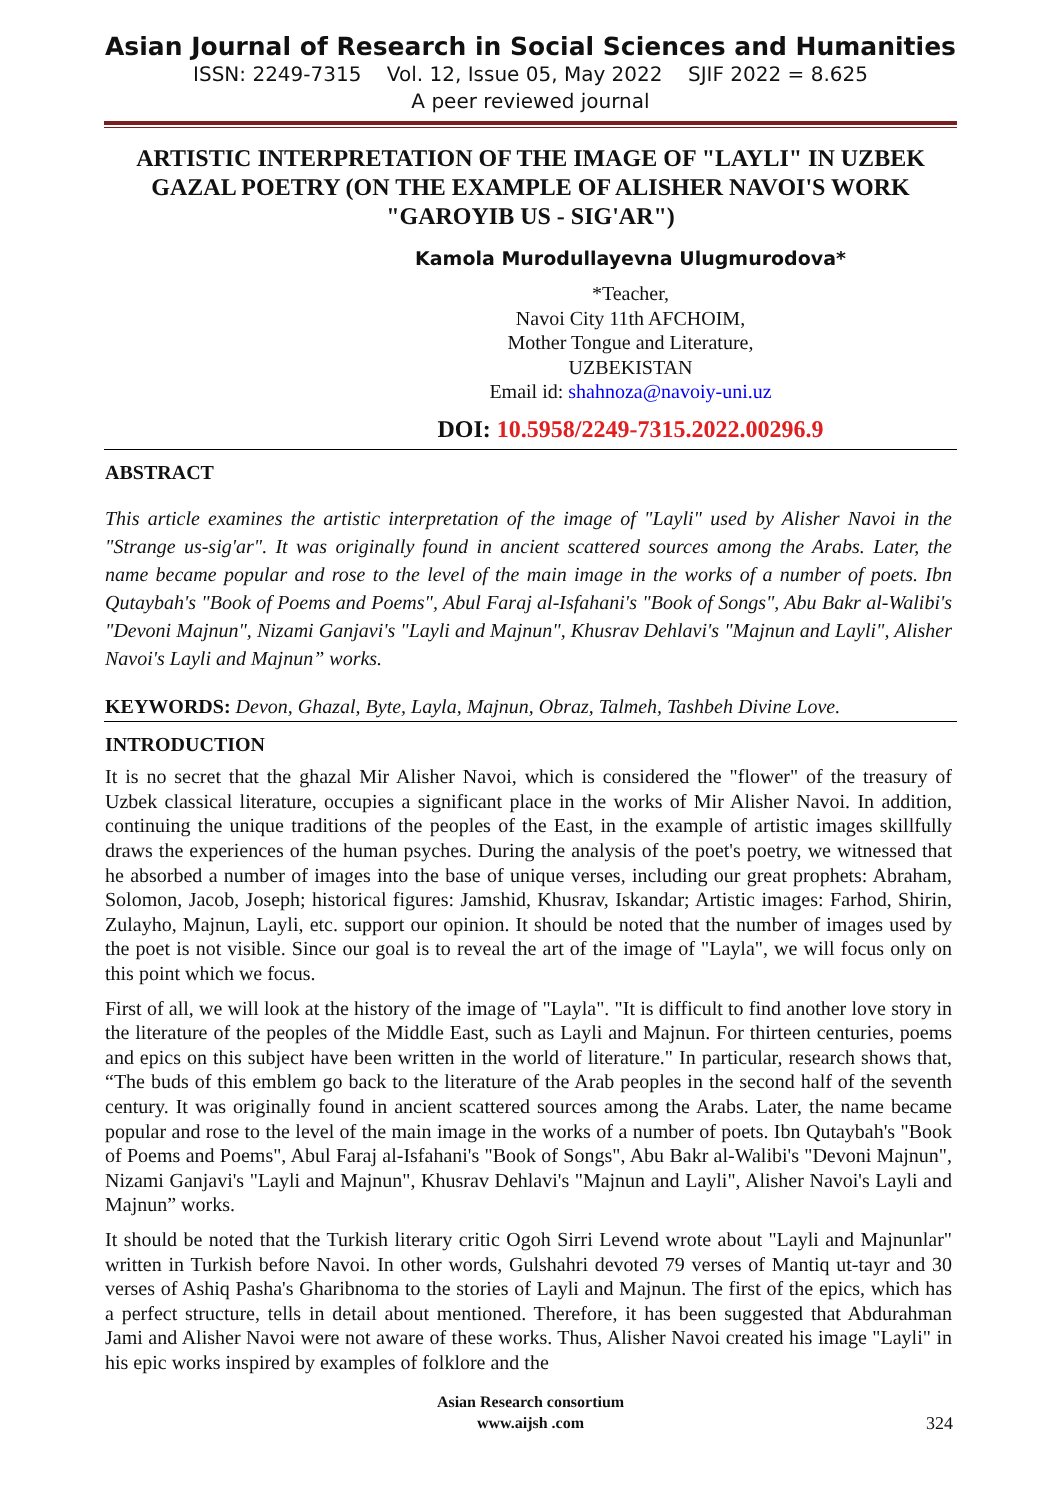Asian Journal of Research in Social Sciences and Humanities
ISSN: 2249-7315 Vol. 12, Issue 05, May 2022 SJIF 2022 = 8.625
A peer reviewed journal
ARTISTIC INTERPRETATION OF THE IMAGE OF "LAYLI" IN UZBEK GAZAL POETRY (ON THE EXAMPLE OF ALISHER NAVOI'S WORK "GAROYIB US - SIG'AR")
Kamola Murodullayevna Ulugmurodova*
*Teacher,
Navoi City 11th AFCHOIM,
Mother Tongue and Literature,
UZBEKISTAN
Email id: shahnoza@navoiy-uni.uz
DOI: 10.5958/2249-7315.2022.00296.9
ABSTRACT
This article examines the artistic interpretation of the image of "Layli" used by Alisher Navoi in the "Strange us-sig'ar". It was originally found in ancient scattered sources among the Arabs. Later, the name became popular and rose to the level of the main image in the works of a number of poets. Ibn Qutaybah's "Book of Poems and Poems", Abul Faraj al-Isfahani's "Book of Songs", Abu Bakr al-Walibi's "Devoni Majnun", Nizami Ganjavi's "Layli and Majnun", Khusrav Dehlavi's "Majnun and Layli", Alisher Navoi's Layli and Majnun” works.
KEYWORDS: Devon, Ghazal, Byte, Layla, Majnun, Obraz, Talmeh, Tashbeh Divine Love.
INTRODUCTION
It is no secret that the ghazal Mir Alisher Navoi, which is considered the "flower" of the treasury of Uzbek classical literature, occupies a significant place in the works of Mir Alisher Navoi. In addition, continuing the unique traditions of the peoples of the East, in the example of artistic images skillfully draws the experiences of the human psyches. During the analysis of the poet's poetry, we witnessed that he absorbed a number of images into the base of unique verses, including our great prophets: Abraham, Solomon, Jacob, Joseph; historical figures: Jamshid, Khusrav, Iskandar; Artistic images: Farhod, Shirin, Zulayho, Majnun, Layli, etc. support our opinion. It should be noted that the number of images used by the poet is not visible. Since our goal is to reveal the art of the image of "Layla", we will focus only on this point which we focus.
First of all, we will look at the history of the image of "Layla". "It is difficult to find another love story in the literature of the peoples of the Middle East, such as Layli and Majnun. For thirteen centuries, poems and epics on this subject have been written in the world of literature." In particular, research shows that, “The buds of this emblem go back to the literature of the Arab peoples in the second half of the seventh century. It was originally found in ancient scattered sources among the Arabs. Later, the name became popular and rose to the level of the main image in the works of a number of poets. Ibn Qutaybah's "Book of Poems and Poems", Abul Faraj al-Isfahani's "Book of Songs", Abu Bakr al-Walibi's "Devoni Majnun", Nizami Ganjavi's "Layli and Majnun", Khusrav Dehlavi's "Majnun and Layli", Alisher Navoi's Layli and Majnun” works.
It should be noted that the Turkish literary critic Ogoh Sirri Levend wrote about "Layli and Majnunlar" written in Turkish before Navoi. In other words, Gulshahri devoted 79 verses of Mantiq ut-tayr and 30 verses of Ashiq Pasha's Gharibnoma to the stories of Layli and Majnun. The first of the epics, which has a perfect structure, tells in detail about mentioned. Therefore, it has been suggested that Abdurahman Jami and Alisher Navoi were not aware of these works. Thus, Alisher Navoi created his image "Layli" in his epic works inspired by examples of folklore and the
Asian Research consortium
www.aijsh .com
324